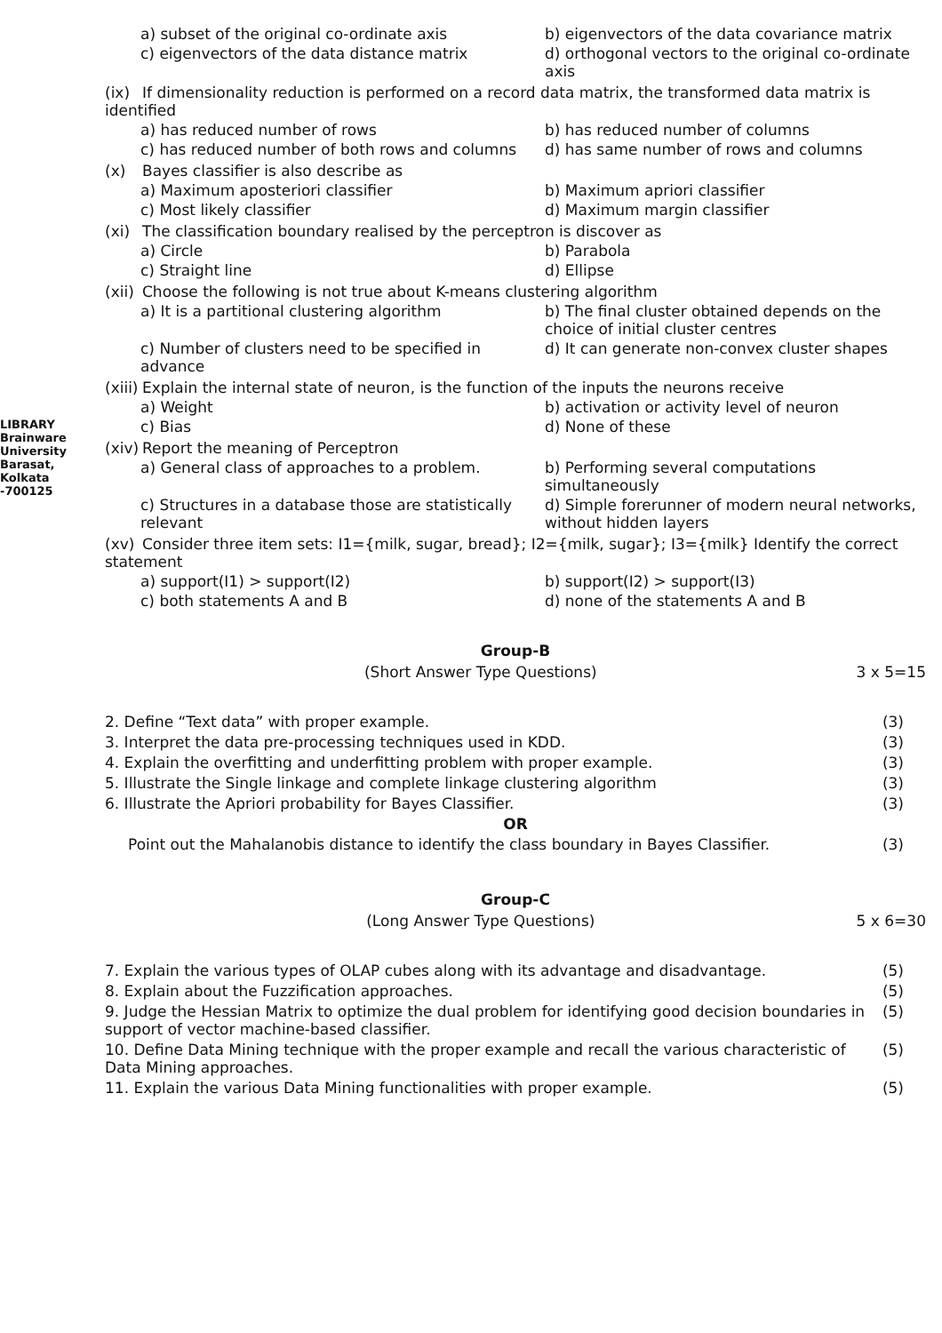LIBRARY Brainware University Barasat, Kolkata -700125
a) subset of the original co-ordinate axis
b) eigenvectors of the data covariance matrix
c) eigenvectors of the data distance matrix
d) orthogonal vectors to the original co-ordinate axis
(ix) If dimensionality reduction is performed on a record data matrix, the transformed data matrix is identified
a) has reduced number of rows
b) has reduced number of columns
c) has reduced number of both rows and columns
d) has same number of rows and columns
(x) Bayes classifier is also describe as
a) Maximum aposteriori classifier
b) Maximum apriori classifier
c) Most likely classifier
d) Maximum margin classifier
(xi) The classification boundary realised by the perceptron is discover as
a) Circle
b) Parabola
c) Straight line
d) Ellipse
(xii) Choose the following is not true about K-means clustering algorithm
a) It is a partitional clustering algorithm
b) The final cluster obtained depends on the choice of initial cluster centres
c) Number of clusters need to be specified in advance
d) It can generate non-convex cluster shapes
(xiii) Explain the internal state of neuron, is the function of the inputs the neurons receive
a) Weight
b) activation or activity level of neuron
c) Bias
d) None of these
(xiv) Report the meaning of Perceptron
a) General class of approaches to a problem.
b) Performing several computations simultaneously
c) Structures in a database those are statistically relevant
d) Simple forerunner of modern neural networks, without hidden layers
(xv) Consider three item sets: I1={milk, sugar, bread}; I2={milk, sugar}; I3={milk} Identify the correct statement
a) support(I1) > support(I2)
b) support(I2) > support(I3)
c) both statements A and B
d) none of the statements A and B
Group-B
(Short Answer Type Questions) 3 x 5=15
2. Define “Text data” with proper example. (3)
3. Interpret the data pre-processing techniques used in KDD. (3)
4. Explain the overfitting and underfitting problem with proper example. (3)
5. Illustrate the Single linkage and complete linkage clustering algorithm (3)
6. Illustrate the Apriori probability for Bayes Classifier. (3)
OR
Point out the Mahalanobis distance to identify the class boundary in Bayes Classifier. (3)
Group-C
(Long Answer Type Questions) 5 x 6=30
7. Explain the various types of OLAP cubes along with its advantage and disadvantage. (5)
8. Explain about the Fuzzification approaches. (5)
9. Judge the Hessian Matrix to optimize the dual problem for identifying good decision boundaries in support of vector machine-based classifier. (5)
10. Define Data Mining technique with the proper example and recall the various characteristic of Data Mining approaches. (5)
11. Explain the various Data Mining functionalities with proper example. (5)